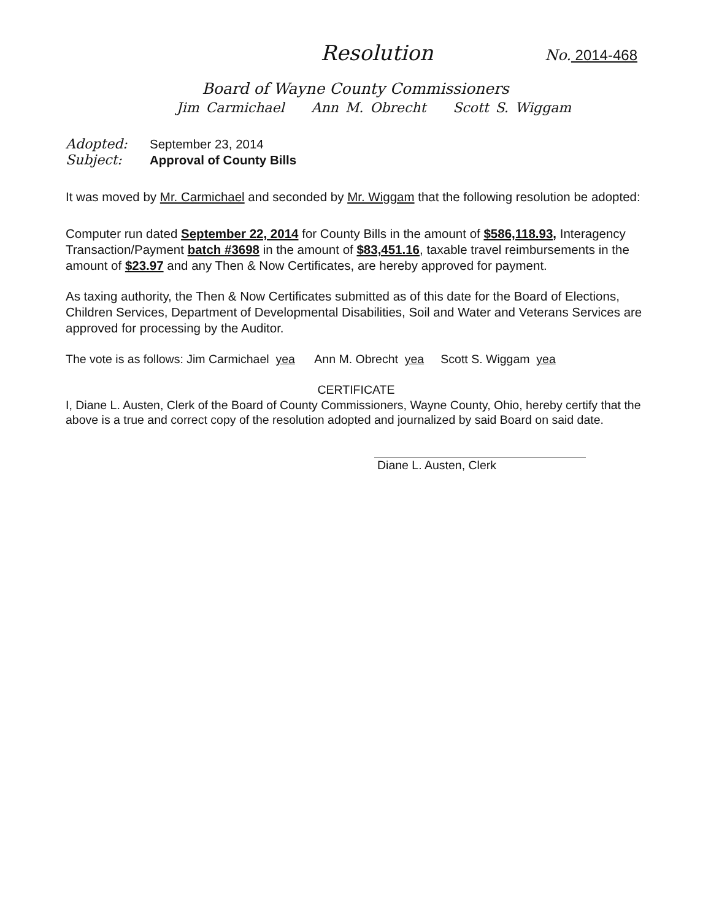Resolution
No. 2014-468
Board of Wayne County Commissioners
Jim Carmichael Ann M. Obrecht Scott S. Wiggam
Adopted: September 23, 2014
Subject: Approval of County Bills
It was moved by Mr. Carmichael and seconded by Mr. Wiggam that the following resolution be adopted:
Computer run dated September 22, 2014 for County Bills in the amount of $586,118.93, Interagency Transaction/Payment batch #3698 in the amount of $83,451.16, taxable travel reimbursements in the amount of $23.97 and any Then & Now Certificates, are hereby approved for payment.
As taxing authority, the Then & Now Certificates submitted as of this date for the Board of Elections, Children Services, Department of Developmental Disabilities, Soil and Water and Veterans Services are approved for processing by the Auditor.
The vote is as follows: Jim Carmichael yea Ann M. Obrecht yea Scott S. Wiggam yea
CERTIFICATE
I, Diane L. Austen, Clerk of the Board of County Commissioners, Wayne County, Ohio, hereby certify that the above is a true and correct copy of the resolution adopted and journalized by said Board on said date.
Diane L. Austen, Clerk